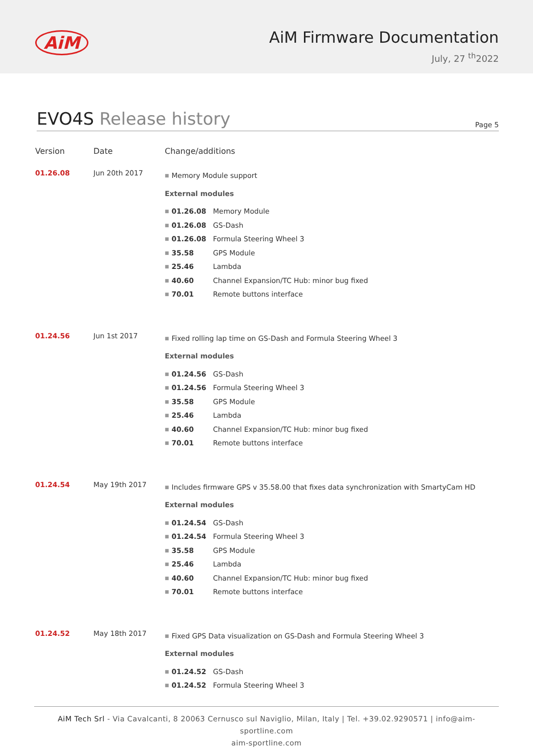AiM
AiM Firmware Documentation
July, 27 <sup>th</sup>2022
EVO4S Release history
Page 5
| Version | Date | Change/additions |
| --- | --- | --- |
| 01.26.08 | Jun 20th 2017 | ■ Memory Module support External modules ■ 01.26.08 Memory Module ■ 01.26.08 GS-Dash ■ 01.26.08 Formula Steering Wheel 3 ■ 35.58 GPS Module ■ 25.46 Lambda ■ 40.60 Channel Expansion/TC Hub: minor bug fixed ■ 70.01 Remote buttons interface |
| 01.24.56 | Jun 1st 2017 | ■ Fixed rolling lap time on GS-Dash and Formula Steering Wheel 3 External modules ■ 01.24.56 GS-Dash ■ 01.24.56 Formula Steering Wheel 3 ■ 35.58 GPS Module ■ 25.46 Lambda ■ 40.60 Channel Expansion/TC Hub: minor bug fixed ■ 70.01 Remote buttons interface |
| 01.24.54 | May 19th 2017 | ■ Includes firmware GPS v 35.58.00 that fixes data synchronization with SmartyCam HD External modules ■ 01.24.54 GS-Dash ■ 01.24.54 Formula Steering Wheel 3 ■ 35.58 GPS Module ■ 25.46 Lambda ■ 40.60 Channel Expansion/TC Hub: minor bug fixed ■ 70.01 Remote buttons interface |
| 01.24.52 | May 18th 2017 | ■ Fixed GPS Data visualization on GS-Dash and Formula Steering Wheel 3 External modules ■ 01.24.52 GS-Dash ■ 01.24.52 Formula Steering Wheel 3 |
AiM Tech Srl - Via Cavalcanti, 8 20063 Cernusco sul Naviglio, Milan, Italy | Tel. +39.02.9290571 | info@aim-sportline.com
aim-sportline.com